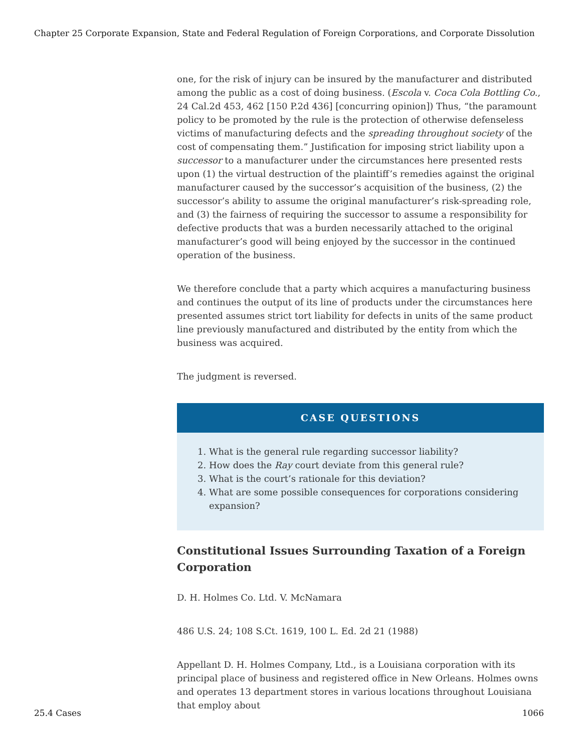Chapter 25 Corporate Expansion, State and Federal Regulation of Foreign Corporations, and Corporate Dissolution
one, for the risk of injury can be insured by the manufacturer and distributed among the public as a cost of doing business. (Escola v. Coca Cola Bottling Co., 24 Cal.2d 453, 462 [150 P.2d 436] [concurring opinion]) Thus, “the paramount policy to be promoted by the rule is the protection of otherwise defenseless victims of manufacturing defects and the spreading throughout society of the cost of compensating them.” Justification for imposing strict liability upon a successor to a manufacturer under the circumstances here presented rests upon (1) the virtual destruction of the plaintiff’s remedies against the original manufacturer caused by the successor’s acquisition of the business, (2) the successor’s ability to assume the original manufacturer’s risk-spreading role, and (3) the fairness of requiring the successor to assume a responsibility for defective products that was a burden necessarily attached to the original manufacturer’s good will being enjoyed by the successor in the continued operation of the business.
We therefore conclude that a party which acquires a manufacturing business and continues the output of its line of products under the circumstances here presented assumes strict tort liability for defects in units of the same product line previously manufactured and distributed by the entity from which the business was acquired.
The judgment is reversed.
CASE QUESTIONS
1. What is the general rule regarding successor liability?
2. How does the Ray court deviate from this general rule?
3. What is the court’s rationale for this deviation?
4. What are some possible consequences for corporations considering expansion?
Constitutional Issues Surrounding Taxation of a Foreign Corporation
D. H. Holmes Co. Ltd. V. McNamara
486 U.S. 24; 108 S.Ct. 1619, 100 L. Ed. 2d 21 (1988)
Appellant D. H. Holmes Company, Ltd., is a Louisiana corporation with its principal place of business and registered office in New Orleans. Holmes owns and operates 13 department stores in various locations throughout Louisiana that employ about
25.4 Cases 1066